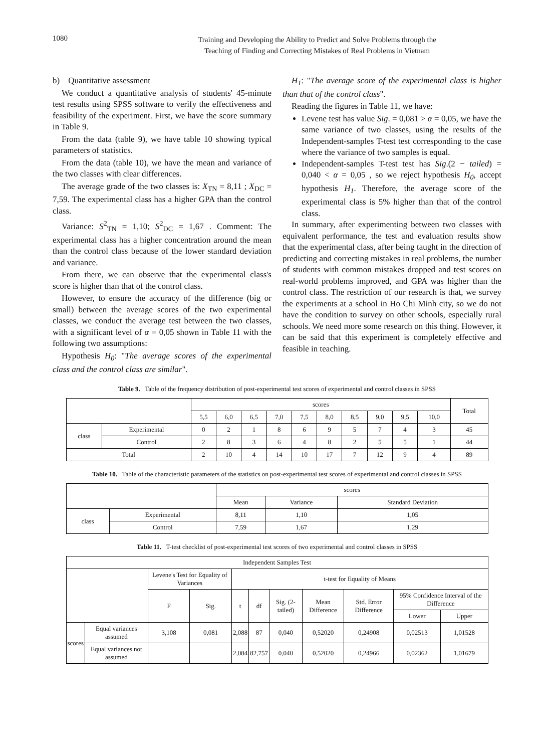1080
Training and Developing the Ability to Predict and Solve Problems through the
Teaching of Finding and Correcting Mistakes of Real Problems in Vietnam
b) Quantitative assessment
We conduct a quantitative analysis of students' 45-minute test results using SPSS software to verify the effectiveness and feasibility of the experiment. First, we have the score summary in Table 9.
From the data (table 9), we have table 10 showing typical parameters of statistics.
From the data (table 10), we have the mean and variance of the two classes with clear differences.
The average grade of the two classes is: X<sub>TN</sub> = 8,11 ; X<sub>DC</sub> = 7,59. The experimental class has a higher GPA than the control class.
Variance: S<sup>2</sup><sub>TN</sub> = 1,10; S<sup>2</sup><sub>DC</sub> = 1,67 . Comment: The experimental class has a higher concentration around the mean than the control class because of the lower standard deviation and variance.
From there, we can observe that the experimental class's score is higher than that of the control class.
However, to ensure the accuracy of the difference (big or small) between the average scores of the two experimental classes, we conduct the average test between the two classes, with a significant level of α = 0,05 shown in Table 11 with the following two assumptions:
Hypothesis H<sub>0</sub>: "The average scores of the experimental class and the control class are similar".
H<sub>1</sub>: "The average score of the experimental class is higher than that of the control class".
Reading the figures in Table 11, we have:
Levene test has value Sig. = 0,081 > α = 0,05, we have the same variance of two classes, using the results of the Independent-samples T-test test corresponding to the case where the variance of two samples is equal.
Independent-samples T-test test has Sig.(2 − tailed) = 0,040 < α = 0,05 , so we reject hypothesis H<sub>0</sub>, accept hypothesis H<sub>1</sub>. Therefore, the average score of the experimental class is 5% higher than that of the control class.
In summary, after experimenting between two classes with equivalent performance, the test and evaluation results show that the experimental class, after being taught in the direction of predicting and correcting mistakes in real problems, the number of students with common mistakes dropped and test scores on real-world problems improved, and GPA was higher than the control class. The restriction of our research is that, we survey the experiments at a school in Ho Chi Minh city, so we do not have the condition to survey on other schools, especially rural schools. We need more some research on this thing. However, it can be said that this experiment is completely effective and feasible in teaching.
Table 9. Table of the frequency distribution of post-experimental test scores of experimental and control classes in SPSS
| | | scores | | | | | | | | | | Total |
| | | 5,5 | 6,0 | 6,5 | 7,0 | 7,5 | 8,0 | 8,5 | 9,0 | 9,5 | 10,0 | |
| class | Experimental | 0 | 2 | 1 | 8 | 6 | 9 | 5 | 7 | 4 | 3 | 45 |
| | Control | 2 | 8 | 3 | 6 | 4 | 8 | 2 | 5 | 5 | 1 | 44 |
| Total | | 2 | 10 | 4 | 14 | 10 | 17 | 7 | 12 | 9 | 4 | 89 |
Table 10. Table of the characteristic parameters of the statistics on post-experimental test scores of experimental and control classes in SPSS
| | | scores | | |
| | | Mean | Variance | Standard Deviation |
| class | Experimental | 8,11 | 1,10 | 1,05 |
| | Control | 7,59 | 1,67 | 1,29 |
Table 11. T-test checklist of post-experimental test scores of two experimental and control classes in SPSS
| Independent Samples Test | | | | | | | | | | |
| | | Levene's Test for Equality of Variances | | t-test for Equality of Means | | | | | | |
| | | F | Sig. | t | df | Sig. (2-tailed) | Mean Difference | Std. Error Difference | 95% Confidence Interval of the Difference | |
| | | | | | | | | | Lower | Upper |
| scores | Equal variances assumed | 3,108 | 0,081 | 2,088 | 87 | 0,040 | 0,52020 | 0,24908 | 0,02513 | 1,01528 |
| | Equal variances not assumed | | | 2,084 | 82,757 | 0,040 | 0,52020 | 0,24966 | 0,02362 | 1,01679 |